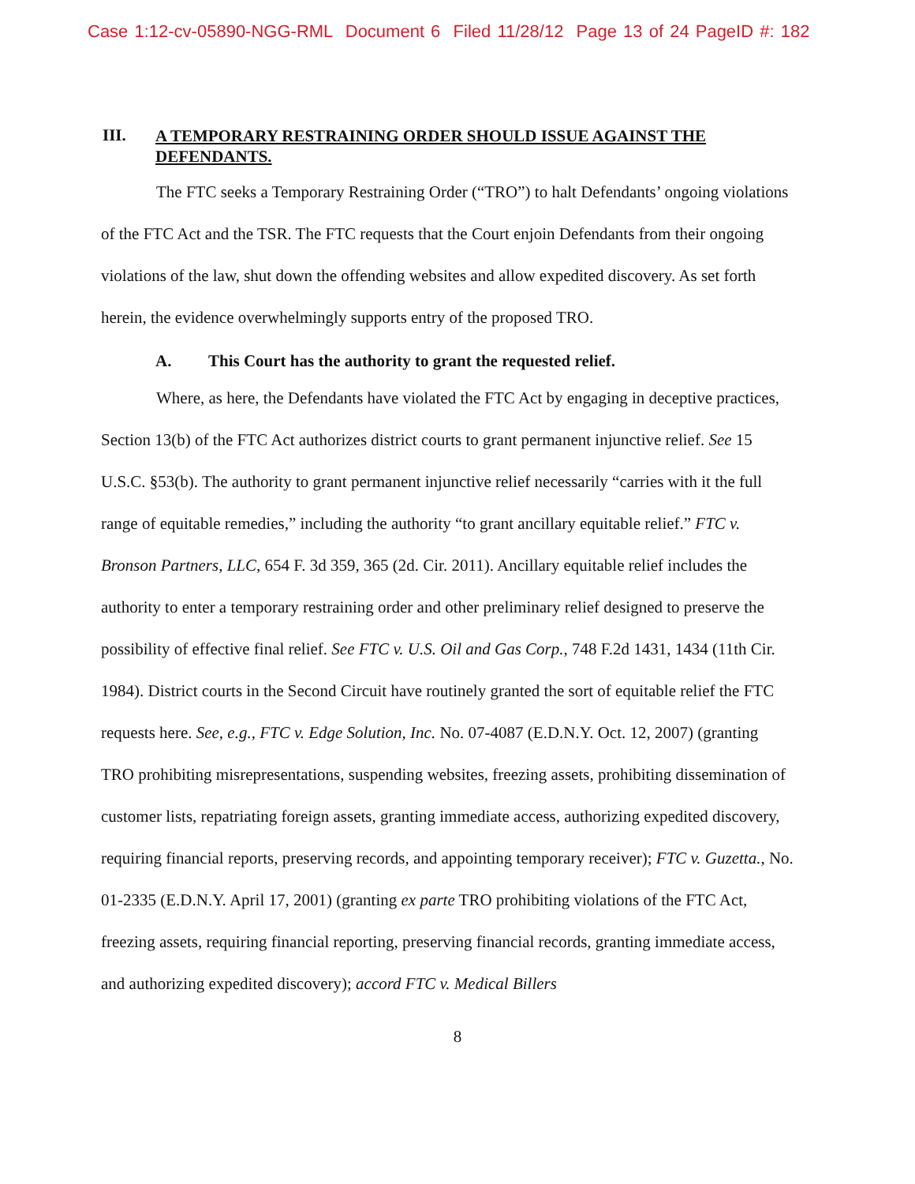Case 1:12-cv-05890-NGG-RML Document 6 Filed 11/28/12 Page 13 of 24 PageID #: 182
III. A TEMPORARY RESTRAINING ORDER SHOULD ISSUE AGAINST THE DEFENDANTS.
The FTC seeks a Temporary Restraining Order (“TRO”) to halt Defendants’ ongoing violations of the FTC Act and the TSR. The FTC requests that the Court enjoin Defendants from their ongoing violations of the law, shut down the offending websites and allow expedited discovery. As set forth herein, the evidence overwhelmingly supports entry of the proposed TRO.
A. This Court has the authority to grant the requested relief.
Where, as here, the Defendants have violated the FTC Act by engaging in deceptive practices, Section 13(b) of the FTC Act authorizes district courts to grant permanent injunctive relief. See 15 U.S.C. §53(b). The authority to grant permanent injunctive relief necessarily “carries with it the full range of equitable remedies,” including the authority “to grant ancillary equitable relief.” FTC v. Bronson Partners, LLC, 654 F. 3d 359, 365 (2d. Cir. 2011). Ancillary equitable relief includes the authority to enter a temporary restraining order and other preliminary relief designed to preserve the possibility of effective final relief. See FTC v. U.S. Oil and Gas Corp., 748 F.2d 1431, 1434 (11th Cir. 1984). District courts in the Second Circuit have routinely granted the sort of equitable relief the FTC requests here. See, e.g., FTC v. Edge Solution, Inc. No. 07-4087 (E.D.N.Y. Oct. 12, 2007) (granting TRO prohibiting misrepresentations, suspending websites, freezing assets, prohibiting dissemination of customer lists, repatriating foreign assets, granting immediate access, authorizing expedited discovery, requiring financial reports, preserving records, and appointing temporary receiver); FTC v. Guzetta., No. 01-2335 (E.D.N.Y. April 17, 2001) (granting ex parte TRO prohibiting violations of the FTC Act, freezing assets, requiring financial reporting, preserving financial records, granting immediate access, and authorizing expedited discovery); accord FTC v. Medical Billers
8